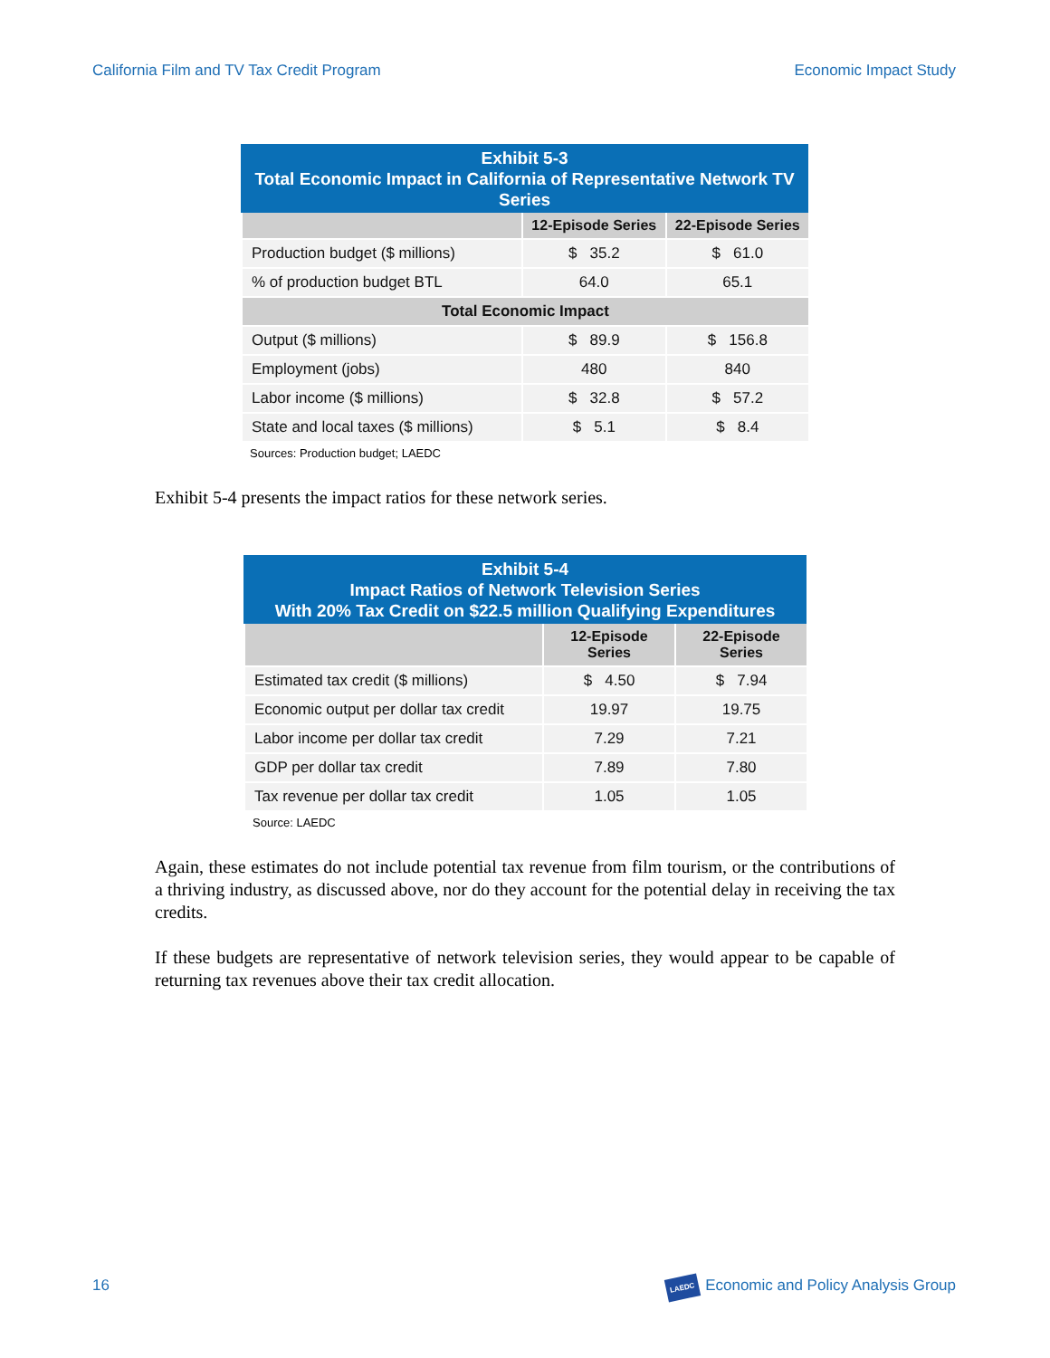California Film and TV Tax Credit Program Economic Impact Study
Exhibit 5-3 Total Economic Impact in California of Representative Network TV Series
| | 12-Episode Series | 22-Episode Series |
| --- | --- | --- |
| Production budget ($ millions) | $ 35.2 | $ 61.0 |
| % of production budget BTL | 64.0 | 65.1 |
| Total Economic Impact | | |
| Output ($ millions) | $ 89.9 | $ 156.8 |
| Employment (jobs) | 480 | 840 |
| Labor income ($ millions) | $ 32.8 | $ 57.2 |
| State and local taxes ($ millions) | $ 5.1 | $ 8.4 |
Sources: Production budget; LAEDC
Exhibit 5-4 presents the impact ratios for these network series.
Exhibit 5-4 Impact Ratios of Network Television Series With 20% Tax Credit on $22.5 million Qualifying Expenditures
| | 12-Episode Series | 22-Episode Series |
| --- | --- | --- |
| Estimated tax credit ($ millions) | $ 4.50 | $ 7.94 |
| Economic output per dollar tax credit | 19.97 | 19.75 |
| Labor income per dollar tax credit | 7.29 | 7.21 |
| GDP per dollar tax credit | 7.89 | 7.80 |
| Tax revenue per dollar tax credit | 1.05 | 1.05 |
Source: LAEDC
Again, these estimates do not include potential tax revenue from film tourism, or the contributions of a thriving industry, as discussed above, nor do they account for the potential delay in receiving the tax credits.
If these budgets are representative of network television series, they would appear to be capable of returning tax revenues above their tax credit allocation.
16 LAEDC Economic and Policy Analysis Group